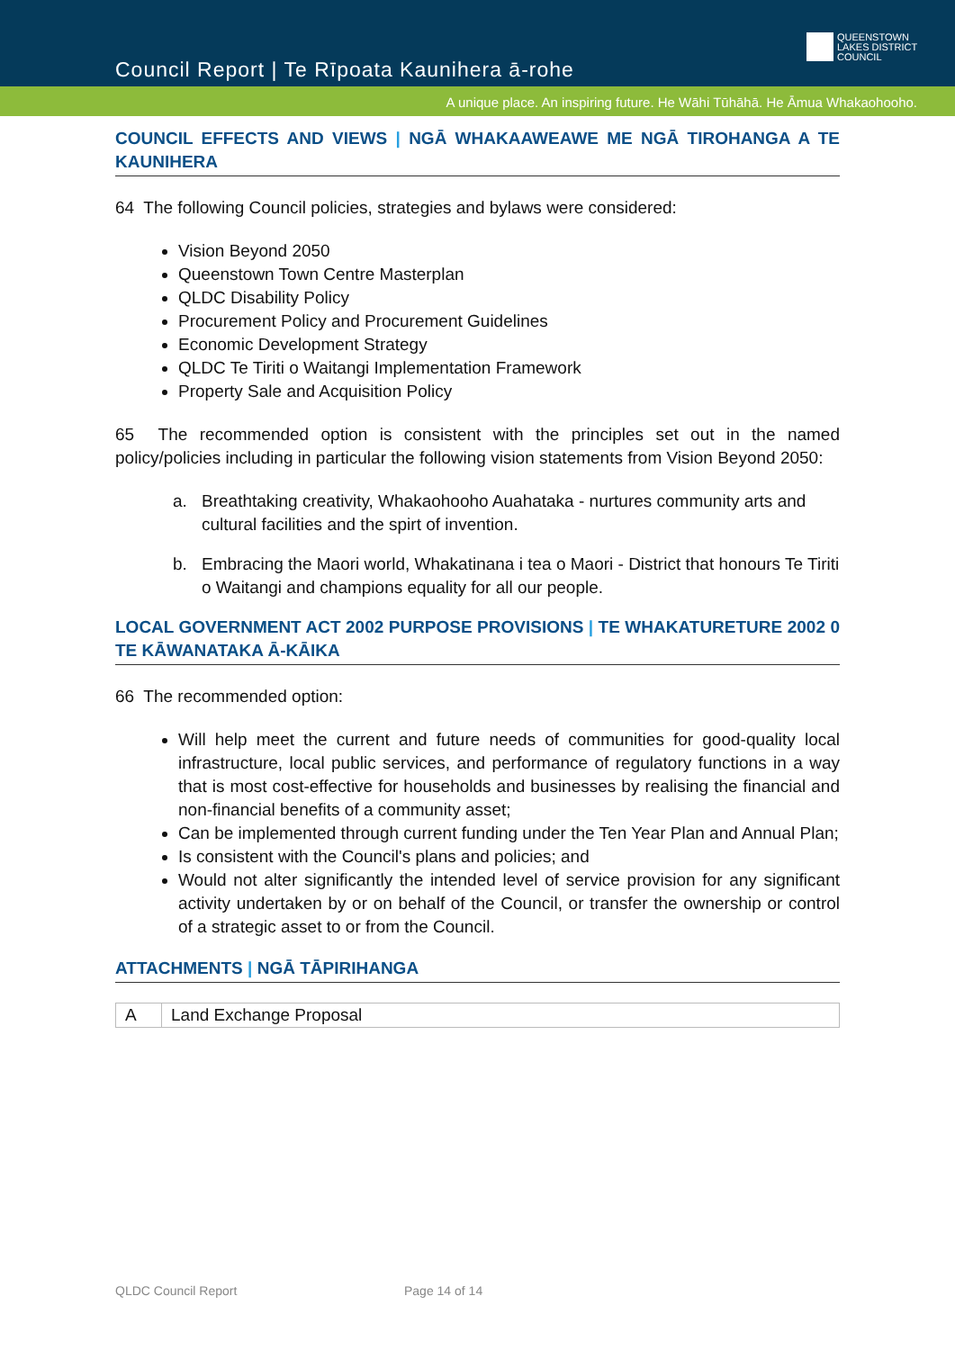Council Report | Te Rīpoata Kaunihera ā-rohe
QUEENSTOWN
LAKES DISTRICT
COUNCIL
A unique place. An inspiring future. He Wāhi Tūhāhā. He Āmua Whakaohooho.
COUNCIL EFFECTS AND VIEWS | NGĀ WHAKAAWEAWE ME NGĀ TIROHANGA A TE KAUNIHERA
64 The following Council policies, strategies and bylaws were considered:
Vision Beyond 2050
Queenstown Town Centre Masterplan
QLDC Disability Policy
Procurement Policy and Procurement Guidelines
Economic Development Strategy
QLDC Te Tiriti o Waitangi Implementation Framework
Property Sale and Acquisition Policy
65 The recommended option is consistent with the principles set out in the named policy/policies including in particular the following vision statements from Vision Beyond 2050:
a. Breathtaking creativity, Whakaohooho Auahataka - nurtures community arts and cultural facilities and the spirt of invention.
b. Embracing the Maori world, Whakatinana i tea o Maori - District that honours Te Tiriti o Waitangi and champions equality for all our people.
LOCAL GOVERNMENT ACT 2002 PURPOSE PROVISIONS | TE WHAKATURETURE 2002 0 TE KĀWANATAKA Ā-KĀIKA
66 The recommended option:
Will help meet the current and future needs of communities for good-quality local infrastructure, local public services, and performance of regulatory functions in a way that is most cost-effective for households and businesses by realising the financial and non-financial benefits of a community asset;
Can be implemented through current funding under the Ten Year Plan and Annual Plan;
Is consistent with the Council's plans and policies; and
Would not alter significantly the intended level of service provision for any significant activity undertaken by or on behalf of the Council, or transfer the ownership or control of a strategic asset to or from the Council.
ATTACHMENTS | NGĀ TĀPIRIHANGA
| A | Land Exchange Proposal |
QLDC Council Report Page 14 of 14